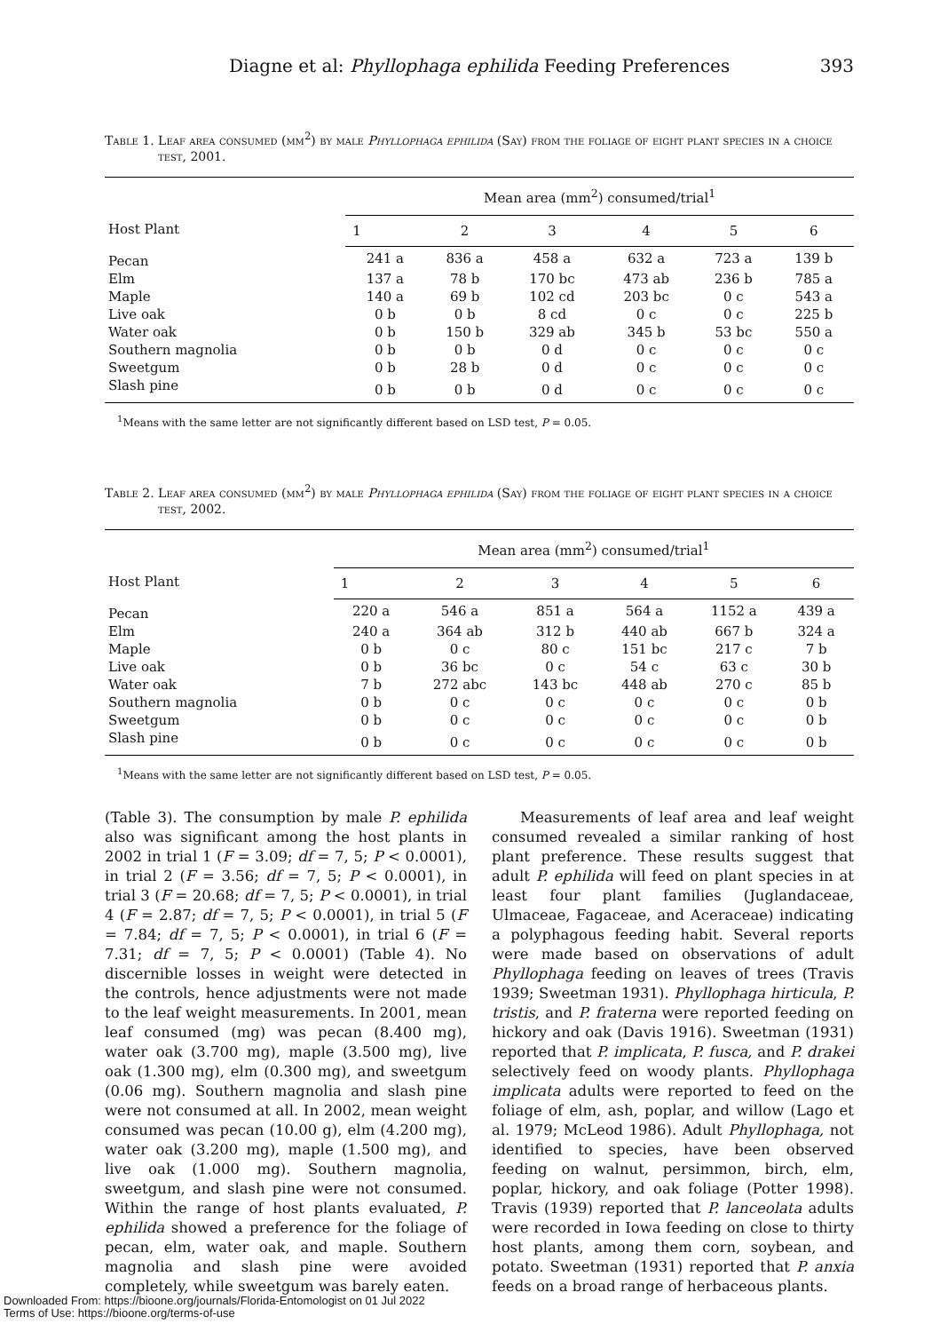Diagne et al: Phyllophaga ephilida Feeding Preferences 393
Table 1. Leaf area consumed (mm<sup>2</sup>) by male Phyllophaga ephilida (Say) from the foliage of eight plant species in a choice test, 2001.
| Host Plant | Mean area (mm<sup>2</sup>) consumed/trial<sup>1</sup> | | | | | |
| --- | --- | --- | --- | --- | --- | --- |
| | 1 | 2 | 3 | 4 | 5 | 6 |
| Pecan | 241 a | 836 a | 458 a | 632 a | 723 a | 139 b |
| Elm | 137 a | 78 b | 170 bc | 473 ab | 236 b | 785 a |
| Maple | 140 a | 69 b | 102 cd | 203 bc | 0 c | 543 a |
| Live oak | 0 b | 0 b | 8 cd | 0 c | 0 c | 225 b |
| Water oak | 0 b | 150 b | 329 ab | 345 b | 53 bc | 550 a |
| Southern magnolia | 0 b | 0 b | 0 d | 0 c | 0 c | 0 c |
| Sweetgum | 0 b | 28 b | 0 d | 0 c | 0 c | 0 c |
| Slash pine | 0 b | 0 b | 0 d | 0 c | 0 c | 0 c |
<sup>1</sup> Means with the same letter are not significantly different based on LSD test, P = 0.05.
Table 2. Leaf area consumed (mm<sup>2</sup>) by male Phyllophaga ephilida (Say) from the foliage of eight plant species in a choice test, 2002.
| Host Plant | Mean area (mm<sup>2</sup>) consumed/trial<sup>1</sup> | | | | | |
| --- | --- | --- | --- | --- | --- | --- |
| | 1 | 2 | 3 | 4 | 5 | 6 |
| Pecan | 220 a | 546 a | 851 a | 564 a | 1152 a | 439 a |
| Elm | 240 a | 364 ab | 312 b | 440 ab | 667 b | 324 a |
| Maple | 0 b | 0 c | 80 c | 151 bc | 217 c | 7 b |
| Live oak | 0 b | 36 bc | 0 c | 54 c | 63 c | 30 b |
| Water oak | 7 b | 272 abc | 143 bc | 448 ab | 270 c | 85 b |
| Southern magnolia | 0 b | 0 c | 0 c | 0 c | 0 c | 0 b |
| Sweetgum | 0 b | 0 c | 0 c | 0 c | 0 c | 0 b |
| Slash pine | 0 b | 0 c | 0 c | 0 c | 0 c | 0 b |
<sup>1</sup> Means with the same letter are not significantly different based on LSD test, P = 0.05.
(Table 3). The consumption by male P. ephilida also was significant among the host plants in 2002 in trial 1 (F = 3.09; df = 7, 5; P < 0.0001), in trial 2 (F = 3.56; df = 7, 5; P < 0.0001), in trial 3 (F = 20.68; df = 7, 5; P < 0.0001), in trial 4 (F = 2.87; df = 7, 5; P < 0.0001), in trial 5 (F = 7.84; df = 7, 5; P < 0.0001), in trial 6 (F = 7.31; df = 7, 5; P < 0.0001) (Table 4). No discernible losses in weight were detected in the controls, hence adjustments were not made to the leaf weight measurements. In 2001, mean leaf consumed (mg) was pecan (8.400 mg), water oak (3.700 mg), maple (3.500 mg), live oak (1.300 mg), elm (0.300 mg), and sweetgum (0.06 mg). Southern magnolia and slash pine were not consumed at all. In 2002, mean weight consumed was pecan (10.00 g), elm (4.200 mg), water oak (3.200 mg), maple (1.500 mg), and live oak (1.000 mg). Southern magnolia, sweetgum, and slash pine were not consumed. Within the range of host plants evaluated, P. ephilida showed a preference for the foliage of pecan, elm, water oak, and maple. Southern magnolia and slash pine were avoided completely, while sweetgum was barely eaten.
Measurements of leaf area and leaf weight consumed revealed a similar ranking of host plant preference. These results suggest that adult P. ephilida will feed on plant species in at least four plant families (Juglandaceae, Ulmaceae, Fagaceae, and Aceraceae) indicating a polyphagous feeding habit. Several reports were made based on observations of adult Phyllophaga feeding on leaves of trees (Travis 1939; Sweetman 1931). Phyllophaga hirticula, P. tristis, and P. fraterna were reported feeding on hickory and oak (Davis 1916). Sweetman (1931) reported that P. implicata, P. fusca, and P. drakei selectively feed on woody plants. Phyllophaga implicata adults were reported to feed on the foliage of elm, ash, poplar, and willow (Lago et al. 1979; McLeod 1986). Adult Phyllophaga, not identified to species, have been observed feeding on walnut, persimmon, birch, elm, poplar, hickory, and oak foliage (Potter 1998). Travis (1939) reported that P. lanceolata adults were recorded in Iowa feeding on close to thirty host plants, among them corn, soybean, and potato. Sweetman (1931) reported that P. anxia feeds on a broad range of herbaceous plants.
Downloaded From: https://bioone.org/journals/Florida-Entomologist on 01 Jul 2022
Terms of Use: https://bioone.org/terms-of-use